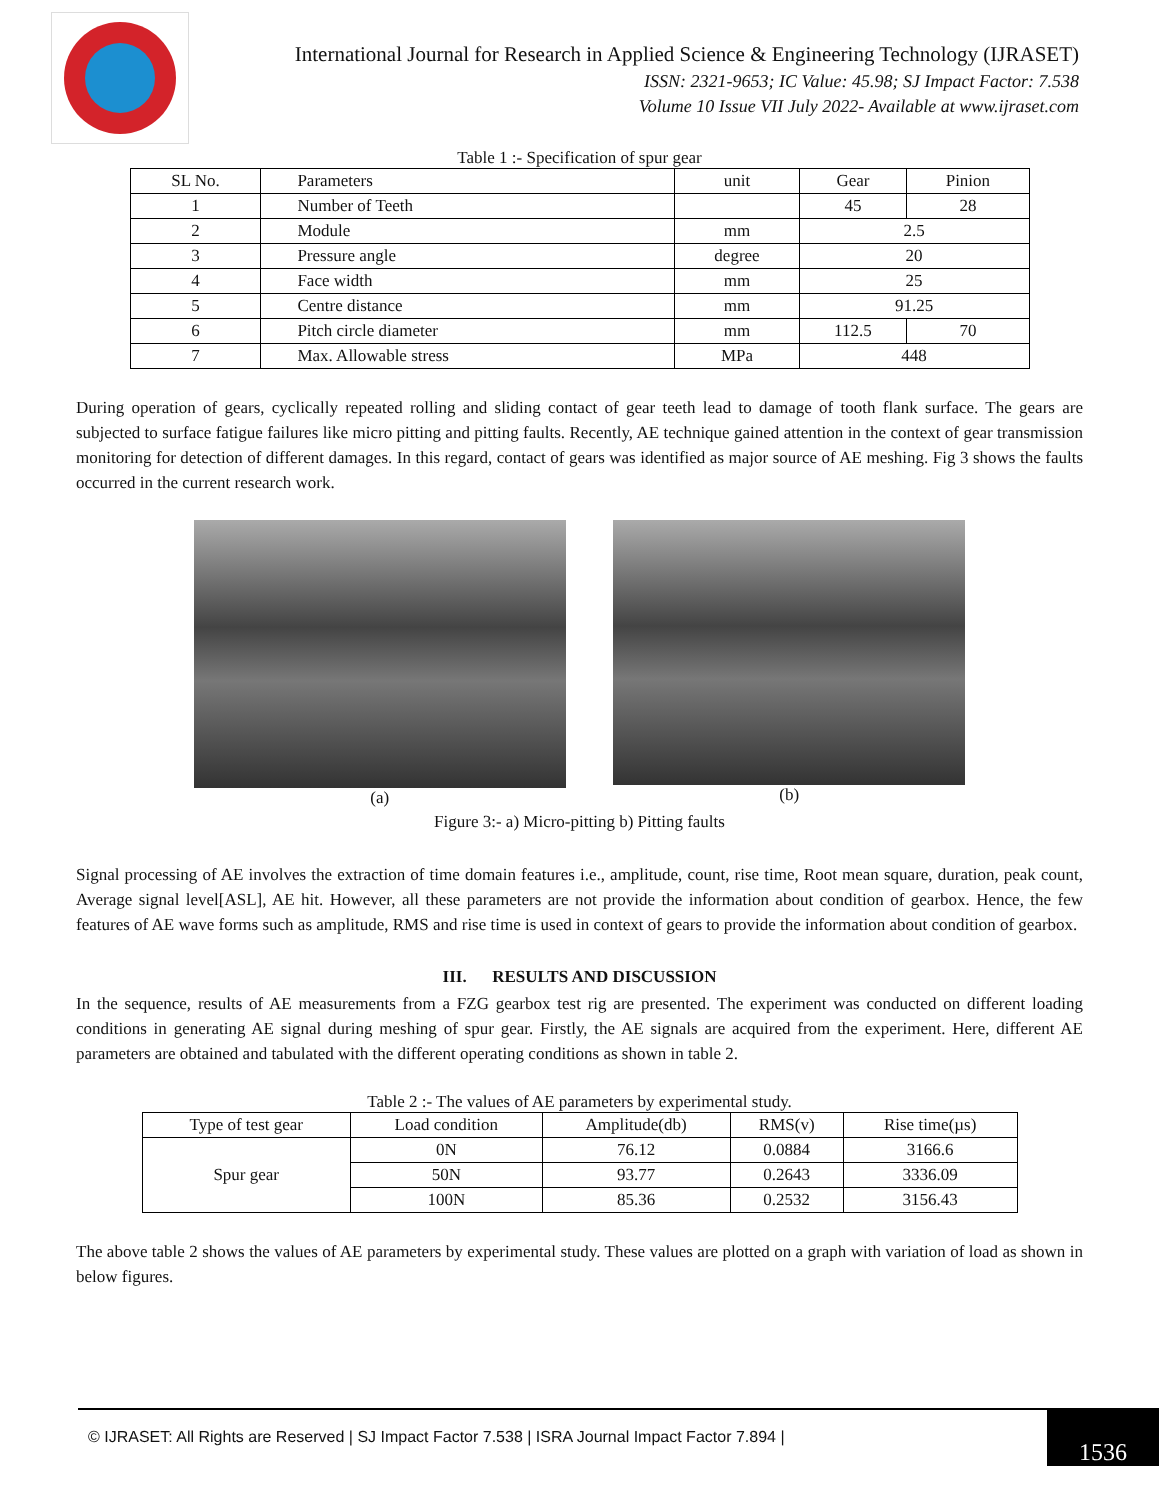International Journal for Research in Applied Science & Engineering Technology (IJRASET)
ISSN: 2321-9653; IC Value: 45.98; SJ Impact Factor: 7.538
Volume 10 Issue VII July 2022- Available at www.ijraset.com
Table 1 :- Specification of spur gear
| SL No. | Parameters | unit | Gear | Pinion |
| --- | --- | --- | --- | --- |
| 1 | Number of Teeth | | 45 | 28 |
| 2 | Module | mm | 2.5 | |
| 3 | Pressure angle | degree | 20 | |
| 4 | Face width | mm | 25 | |
| 5 | Centre distance | mm | 91.25 | |
| 6 | Pitch circle diameter | mm | 112.5 | 70 |
| 7 | Max. Allowable stress | MPa | 448 | |
During operation of gears, cyclically repeated rolling and sliding contact of gear teeth lead to damage of tooth flank surface. The gears are subjected to surface fatigue failures like micro pitting and pitting faults. Recently, AE technique gained attention in the context of gear transmission monitoring for detection of different damages. In this regard, contact of gears was identified as major source of AE meshing. Fig 3 shows the faults occurred in the current research work.
(a) (b)
Figure 3:- a) Micro-pitting b) Pitting faults
Signal processing of AE involves the extraction of time domain features i.e., amplitude, count, rise time, Root mean square, duration, peak count, Average signal level[ASL], AE hit. However, all these parameters are not provide the information about condition of gearbox. Hence, the few features of AE wave forms such as amplitude, RMS and rise time is used in context of gears to provide the information about condition of gearbox.
III. RESULTS AND DISCUSSION
In the sequence, results of AE measurements from a FZG gearbox test rig are presented. The experiment was conducted on different loading conditions in generating AE signal during meshing of spur gear. Firstly, the AE signals are acquired from the experiment. Here, different AE parameters are obtained and tabulated with the different operating conditions as shown in table 2.
Table 2 :- The values of AE parameters by experimental study.
| Type of test gear | Load condition | Amplitude(db) | RMS(v) | Rise time(µs) |
| --- | --- | --- | --- | --- |
| Spur gear | 0N | 76.12 | 0.0884 | 3166.6 |
| | 50N | 93.77 | 0.2643 | 3336.09 |
| | 100N | 85.36 | 0.2532 | 3156.43 |
The above table 2 shows the values of AE parameters by experimental study. These values are plotted on a graph with variation of load as shown in below figures.
© IJRASET: All Rights are Reserved | SJ Impact Factor 7.538 | ISRA Journal Impact Factor 7.894 |
1536